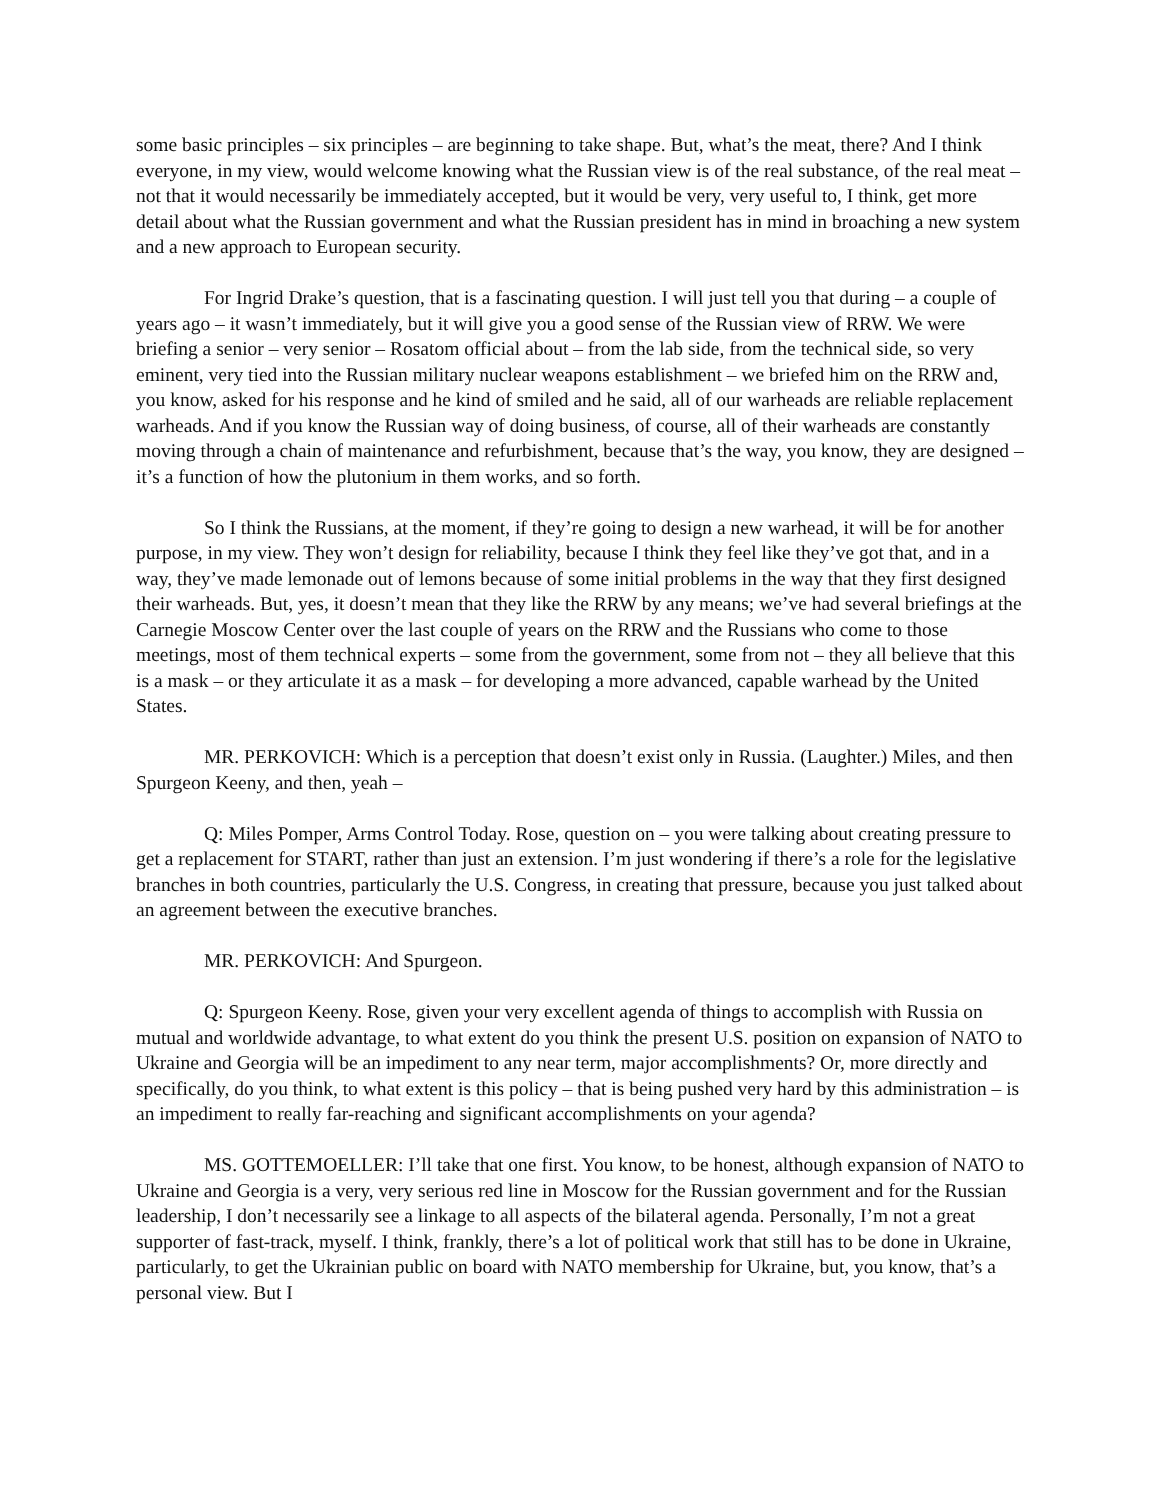some basic principles – six principles – are beginning to take shape. But, what’s the meat, there? And I think everyone, in my view, would welcome knowing what the Russian view is of the real substance, of the real meat – not that it would necessarily be immediately accepted, but it would be very, very useful to, I think, get more detail about what the Russian government and what the Russian president has in mind in broaching a new system and a new approach to European security.
For Ingrid Drake’s question, that is a fascinating question. I will just tell you that during – a couple of years ago – it wasn’t immediately, but it will give you a good sense of the Russian view of RRW. We were briefing a senior – very senior – Rosatom official about – from the lab side, from the technical side, so very eminent, very tied into the Russian military nuclear weapons establishment – we briefed him on the RRW and, you know, asked for his response and he kind of smiled and he said, all of our warheads are reliable replacement warheads. And if you know the Russian way of doing business, of course, all of their warheads are constantly moving through a chain of maintenance and refurbishment, because that’s the way, you know, they are designed – it’s a function of how the plutonium in them works, and so forth.
So I think the Russians, at the moment, if they’re going to design a new warhead, it will be for another purpose, in my view. They won’t design for reliability, because I think they feel like they’ve got that, and in a way, they’ve made lemonade out of lemons because of some initial problems in the way that they first designed their warheads. But, yes, it doesn’t mean that they like the RRW by any means; we’ve had several briefings at the Carnegie Moscow Center over the last couple of years on the RRW and the Russians who come to those meetings, most of them technical experts – some from the government, some from not – they all believe that this is a mask – or they articulate it as a mask – for developing a more advanced, capable warhead by the United States.
MR. PERKOVICH: Which is a perception that doesn’t exist only in Russia. (Laughter.) Miles, and then Spurgeon Keeny, and then, yeah –
Q: Miles Pomper, Arms Control Today. Rose, question on – you were talking about creating pressure to get a replacement for START, rather than just an extension. I’m just wondering if there’s a role for the legislative branches in both countries, particularly the U.S. Congress, in creating that pressure, because you just talked about an agreement between the executive branches.
MR. PERKOVICH: And Spurgeon.
Q: Spurgeon Keeny. Rose, given your very excellent agenda of things to accomplish with Russia on mutual and worldwide advantage, to what extent do you think the present U.S. position on expansion of NATO to Ukraine and Georgia will be an impediment to any near term, major accomplishments? Or, more directly and specifically, do you think, to what extent is this policy – that is being pushed very hard by this administration – is an impediment to really far-reaching and significant accomplishments on your agenda?
MS. GOTTEMOELLER: I’ll take that one first. You know, to be honest, although expansion of NATO to Ukraine and Georgia is a very, very serious red line in Moscow for the Russian government and for the Russian leadership, I don’t necessarily see a linkage to all aspects of the bilateral agenda. Personally, I’m not a great supporter of fast-track, myself. I think, frankly, there’s a lot of political work that still has to be done in Ukraine, particularly, to get the Ukrainian public on board with NATO membership for Ukraine, but, you know, that’s a personal view. But I